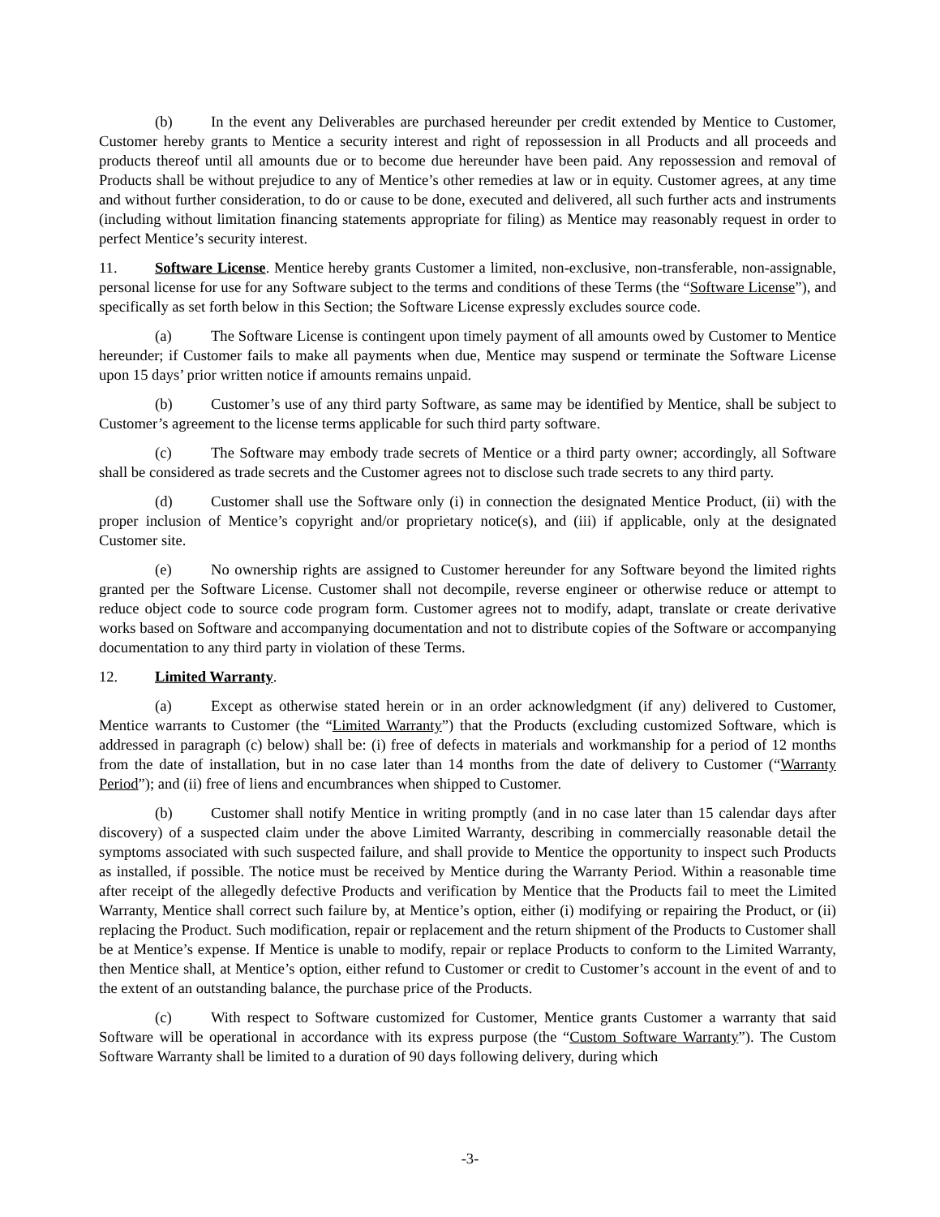(b) In the event any Deliverables are purchased hereunder per credit extended by Mentice to Customer, Customer hereby grants to Mentice a security interest and right of repossession in all Products and all proceeds and products thereof until all amounts due or to become due hereunder have been paid. Any repossession and removal of Products shall be without prejudice to any of Mentice’s other remedies at law or in equity. Customer agrees, at any time and without further consideration, to do or cause to be done, executed and delivered, all such further acts and instruments (including without limitation financing statements appropriate for filing) as Mentice may reasonably request in order to perfect Mentice’s security interest.
11. Software License. Mentice hereby grants Customer a limited, non-exclusive, non-transferable, non-assignable, personal license for use for any Software subject to the terms and conditions of these Terms (the “Software License”), and specifically as set forth below in this Section; the Software License expressly excludes source code.
(a) The Software License is contingent upon timely payment of all amounts owed by Customer to Mentice hereunder; if Customer fails to make all payments when due, Mentice may suspend or terminate the Software License upon 15 days’ prior written notice if amounts remains unpaid.
(b) Customer’s use of any third party Software, as same may be identified by Mentice, shall be subject to Customer’s agreement to the license terms applicable for such third party software.
(c) The Software may embody trade secrets of Mentice or a third party owner; accordingly, all Software shall be considered as trade secrets and the Customer agrees not to disclose such trade secrets to any third party.
(d) Customer shall use the Software only (i) in connection the designated Mentice Product, (ii) with the proper inclusion of Mentice’s copyright and/or proprietary notice(s), and (iii) if applicable, only at the designated Customer site.
(e) No ownership rights are assigned to Customer hereunder for any Software beyond the limited rights granted per the Software License. Customer shall not decompile, reverse engineer or otherwise reduce or attempt to reduce object code to source code program form. Customer agrees not to modify, adapt, translate or create derivative works based on Software and accompanying documentation and not to distribute copies of the Software or accompanying documentation to any third party in violation of these Terms.
12. Limited Warranty.
(a) Except as otherwise stated herein or in an order acknowledgment (if any) delivered to Customer, Mentice warrants to Customer (the “Limited Warranty”) that the Products (excluding customized Software, which is addressed in paragraph (c) below) shall be: (i) free of defects in materials and workmanship for a period of 12 months from the date of installation, but in no case later than 14 months from the date of delivery to Customer (“Warranty Period”); and (ii) free of liens and encumbrances when shipped to Customer.
(b) Customer shall notify Mentice in writing promptly (and in no case later than 15 calendar days after discovery) of a suspected claim under the above Limited Warranty, describing in commercially reasonable detail the symptoms associated with such suspected failure, and shall provide to Mentice the opportunity to inspect such Products as installed, if possible. The notice must be received by Mentice during the Warranty Period. Within a reasonable time after receipt of the allegedly defective Products and verification by Mentice that the Products fail to meet the Limited Warranty, Mentice shall correct such failure by, at Mentice’s option, either (i) modifying or repairing the Product, or (ii) replacing the Product. Such modification, repair or replacement and the return shipment of the Products to Customer shall be at Mentice’s expense. If Mentice is unable to modify, repair or replace Products to conform to the Limited Warranty, then Mentice shall, at Mentice’s option, either refund to Customer or credit to Customer’s account in the event of and to the extent of an outstanding balance, the purchase price of the Products.
(c) With respect to Software customized for Customer, Mentice grants Customer a warranty that said Software will be operational in accordance with its express purpose (the “Custom Software Warranty”). The Custom Software Warranty shall be limited to a duration of 90 days following delivery, during which
-3-